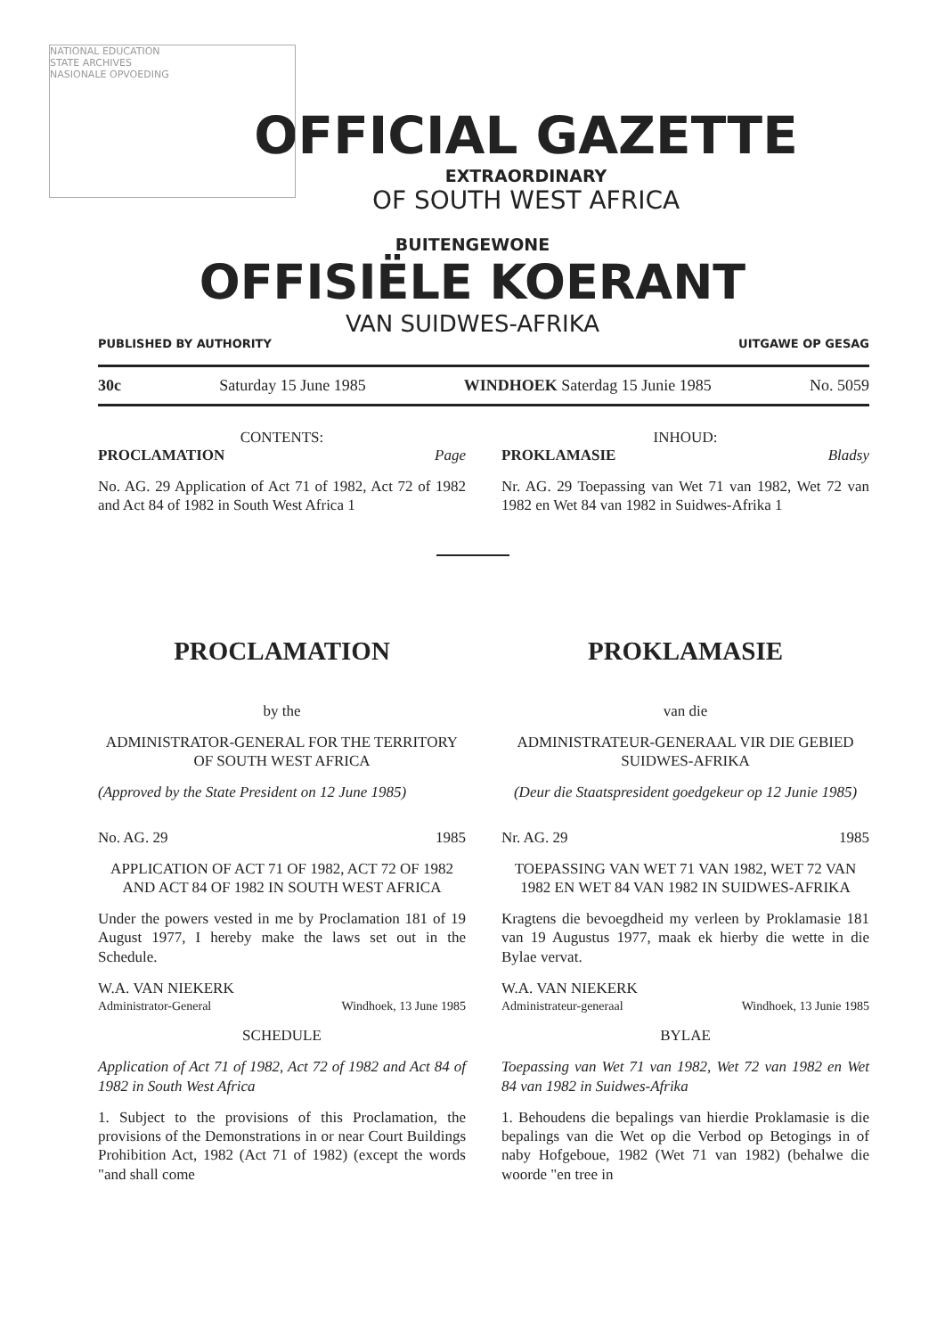NATIONAL EDUCATION
STATE ARCHIVES
NASIONALE OPVOEDING
OFFICIAL GAZETTE
EXTRAORDINARY
OF SOUTH WEST AFRICA
BUITENGEWONE
OFFISIËLE KOERANT
VAN SUIDWES-AFRIKA
PUBLISHED BY AUTHORITY UITGAWE OP GESAG
30c Saturday 15 June 1985 WINDHOEK Saterdag 15 Junie 1985 No. 5059
CONTENTS:
PROCLAMATION Page
No. AG. 29 Application of Act 71 of 1982, Act 72 of 1982 and Act 84 of 1982 in South West Africa 1
INHOUD:
PROKLAMASIE Bladsy
Nr. AG. 29 Toepassing van Wet 71 van 1982, Wet 72 van 1982 en Wet 84 van 1982 in Suidwes-Afrika 1
PROCLAMATION
by the
ADMINISTRATOR-GENERAL FOR THE TERRITORY OF SOUTH WEST AFRICA
(Approved by the State President on 12 June 1985)
No. AG. 29 1985
APPLICATION OF ACT 71 OF 1982, ACT 72 OF 1982 AND ACT 84 OF 1982 IN SOUTH WEST AFRICA
Under the powers vested in me by Proclamation 181 of 19 August 1977, I hereby make the laws set out in the Schedule.
W.A. VAN NIEKERK
Administrator-General Windhoek, 13 June 1985
SCHEDULE
Application of Act 71 of 1982, Act 72 of 1982 and Act 84 of 1982 in South West Africa
1. Subject to the provisions of this Proclamation, the provisions of the Demonstrations in or near Court Buildings Prohibition Act, 1982 (Act 71 of 1982) (except the words "and shall come
PROKLAMASIE
van die
ADMINISTRATEUR-GENERAAL VIR DIE GEBIED SUIDWES-AFRIKA
(Deur die Staatspresident goedgekeur op 12 Junie 1985)
Nr. AG. 29 1985
TOEPASSING VAN WET 71 VAN 1982, WET 72 VAN 1982 EN WET 84 VAN 1982 IN SUIDWES-AFRIKA
Kragtens die bevoegdheid my verleen by Proklamasie 181 van 19 Augustus 1977, maak ek hierby die wette in die Bylae vervat.
W.A. VAN NIEKERK
Administrateur-generaal Windhoek, 13 Junie 1985
BYLAE
Toepassing van Wet 71 van 1982, Wet 72 van 1982 en Wet 84 van 1982 in Suidwes-Afrika
1. Behoudens die bepalings van hierdie Proklamasie is die bepalings van die Wet op die Verbod op Betogings in of naby Hofgeboue, 1982 (Wet 71 van 1982) (behalwe die woorde "en tree in